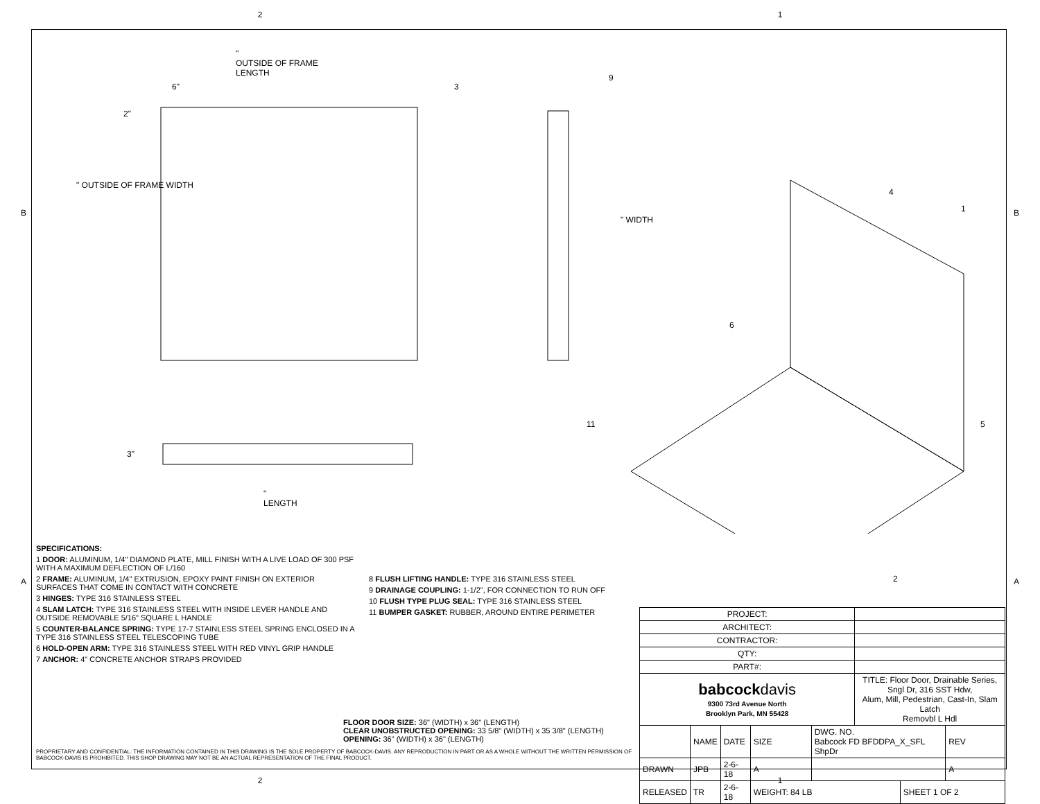2 1
B B
"
OUTSIDE OF FRAME
LENGTH
6"
2"
" OUTSIDE OF FRAME WIDTH
" WIDTH
3"
"
LENGTH
3
9
4
1
6
11 5
2
A A
SPECIFICATIONS:
1 DOOR: ALUMINUM, 1/4" DIAMOND PLATE, MILL FINISH WITH A LIVE LOAD OF 300 PSF WITH A MAXIMUM DEFLECTION OF L/160
2 FRAME: ALUMINUM, 1/4" EXTRUSION, EPOXY PAINT FINISH ON EXTERIOR SURFACES THAT COME IN CONTACT WITH CONCRETE
3 HINGES: TYPE 316 STAINLESS STEEL
4 SLAM LATCH: TYPE 316 STAINLESS STEEL WITH INSIDE LEVER HANDLE AND OUTSIDE REMOVABLE 5/16" SQUARE L HANDLE
5 COUNTER-BALANCE SPRING: TYPE 17-7 STAINLESS STEEL SPRING ENCLOSED IN A TYPE 316 STAINLESS STEEL TELESCOPING TUBE
6 HOLD-OPEN ARM: TYPE 316 STAINLESS STEEL WITH RED VINYL GRIP HANDLE
7 ANCHOR: 4" CONCRETE ANCHOR STRAPS PROVIDED
8 FLUSH LIFTING HANDLE: TYPE 316 STAINLESS STEEL
9 DRAINAGE COUPLING: 1-1/2", FOR CONNECTION TO RUN OFF
10 FLUSH TYPE PLUG SEAL: TYPE 316 STAINLESS STEEL
11 BUMPER GASKET: RUBBER, AROUND ENTIRE PERIMETER
FLOOR DOOR SIZE: 36" (WIDTH) x 36" (LENGTH)
CLEAR UNOBSTRUCTED OPENING: 33 5/8" (WIDTH) x 35 3/8" (LENGTH)
OPENING: 36" (WIDTH) x 36" (LENGTH)
PROPRIETARY AND CONFIDENTIAL: THE INFORMATION CONTAINED IN THIS DRAWING IS THE SOLE PROPERTY OF BABCOCK-DAVIS. ANY REPRODUCTION IN PART OR AS A WHOLE WITHOUT THE WRITTEN PERMISSION OF BABCOCK-DAVIS IS PROHIBITED. THIS SHOP DRAWING MAY NOT BE AN ACTUAL REPRESENTATION OF THE FINAL PRODUCT.
| PROJECT: | | | | | | | |
| ARCHITECT: | | | | | | | |
| CONTRACTOR: | | | | | | | |
| QTY: | | | | | | | |
| PART#: | | | | | | | |
| babcock davis 9300 73rd Avenue North Brooklyn Park, MN 55428 | | | | | TITLE: Floor Door, Drainable Series, Sngl Dr, 316 SST Hdw, Alum, Mill, Pedestrian, Cast-In, Slam Latch Removbl L Hdl | | |
| | NAME | DATE | SIZE | DWG. NO. Babcock FD BFDDPA_X_SFL ShpDr | | | REV |
| DRAWN | JPB | 2-6-18 | A | | | | A |
| RELEASED | TR | 2-6-18 | WEIGHT: 84 LB | | | SHEET 1 OF 2 | |
2 1